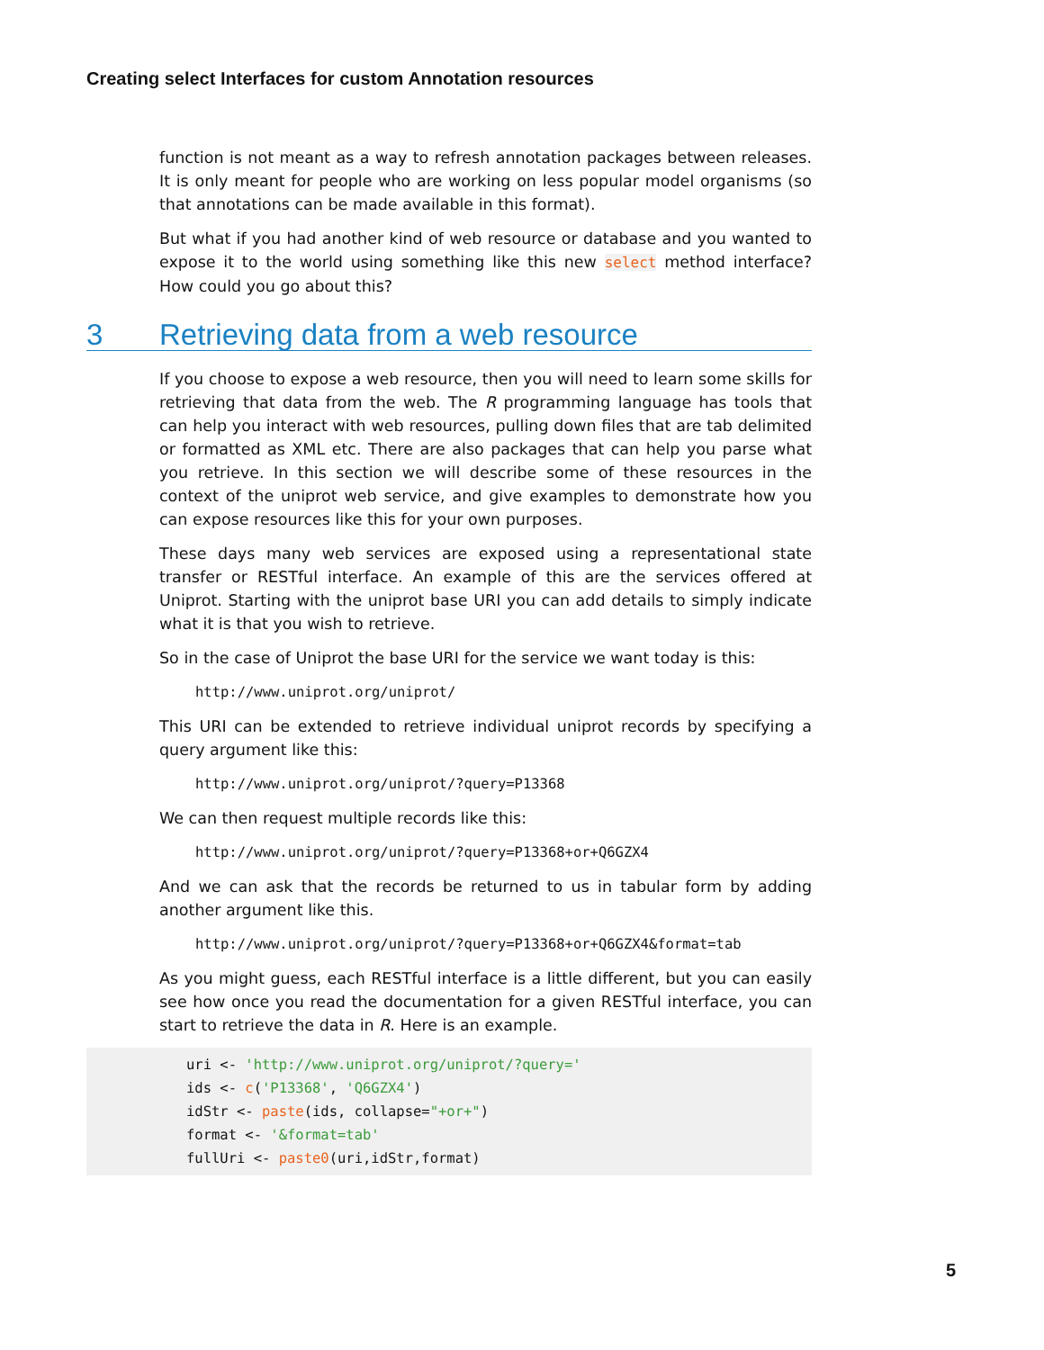Creating select Interfaces for custom Annotation resources
function is not meant as a way to refresh annotation packages between releases. It is only meant for people who are working on less popular model organisms (so that annotations can be made available in this format).
But what if you had another kind of web resource or database and you wanted to expose it to the world using something like this new select method interface? How could you go about this?
3 Retrieving data from a web resource
If you choose to expose a web resource, then you will need to learn some skills for retrieving that data from the web. The R programming language has tools that can help you interact with web resources, pulling down files that are tab delimited or formatted as XML etc. There are also packages that can help you parse what you retrieve. In this section we will describe some of these resources in the context of the uniprot web service, and give examples to demonstrate how you can expose resources like this for your own purposes.
These days many web services are exposed using a representational state transfer or RESTful interface. An example of this are the services offered at Uniprot. Starting with the uniprot base URI you can add details to simply indicate what it is that you wish to retrieve.
So in the case of Uniprot the base URI for the service we want today is this:
http://www.uniprot.org/uniprot/
This URI can be extended to retrieve individual uniprot records by specifying a query argument like this:
http://www.uniprot.org/uniprot/?query=P13368
We can then request multiple records like this:
http://www.uniprot.org/uniprot/?query=P13368+or+Q6GZX4
And we can ask that the records be returned to us in tabular form by adding another argument like this.
http://www.uniprot.org/uniprot/?query=P13368+or+Q6GZX4&format=tab
As you might guess, each RESTful interface is a little different, but you can easily see how once you read the documentation for a given RESTful interface, you can start to retrieve the data in R. Here is an example.
uri <- 'http://www.uniprot.org/uniprot/?query='
ids <- c('P13368', 'Q6GZX4')
idStr <- paste(ids, collapse="+or+")
format <- '&format=tab'
fullUri <- paste0(uri,idStr,format)
5